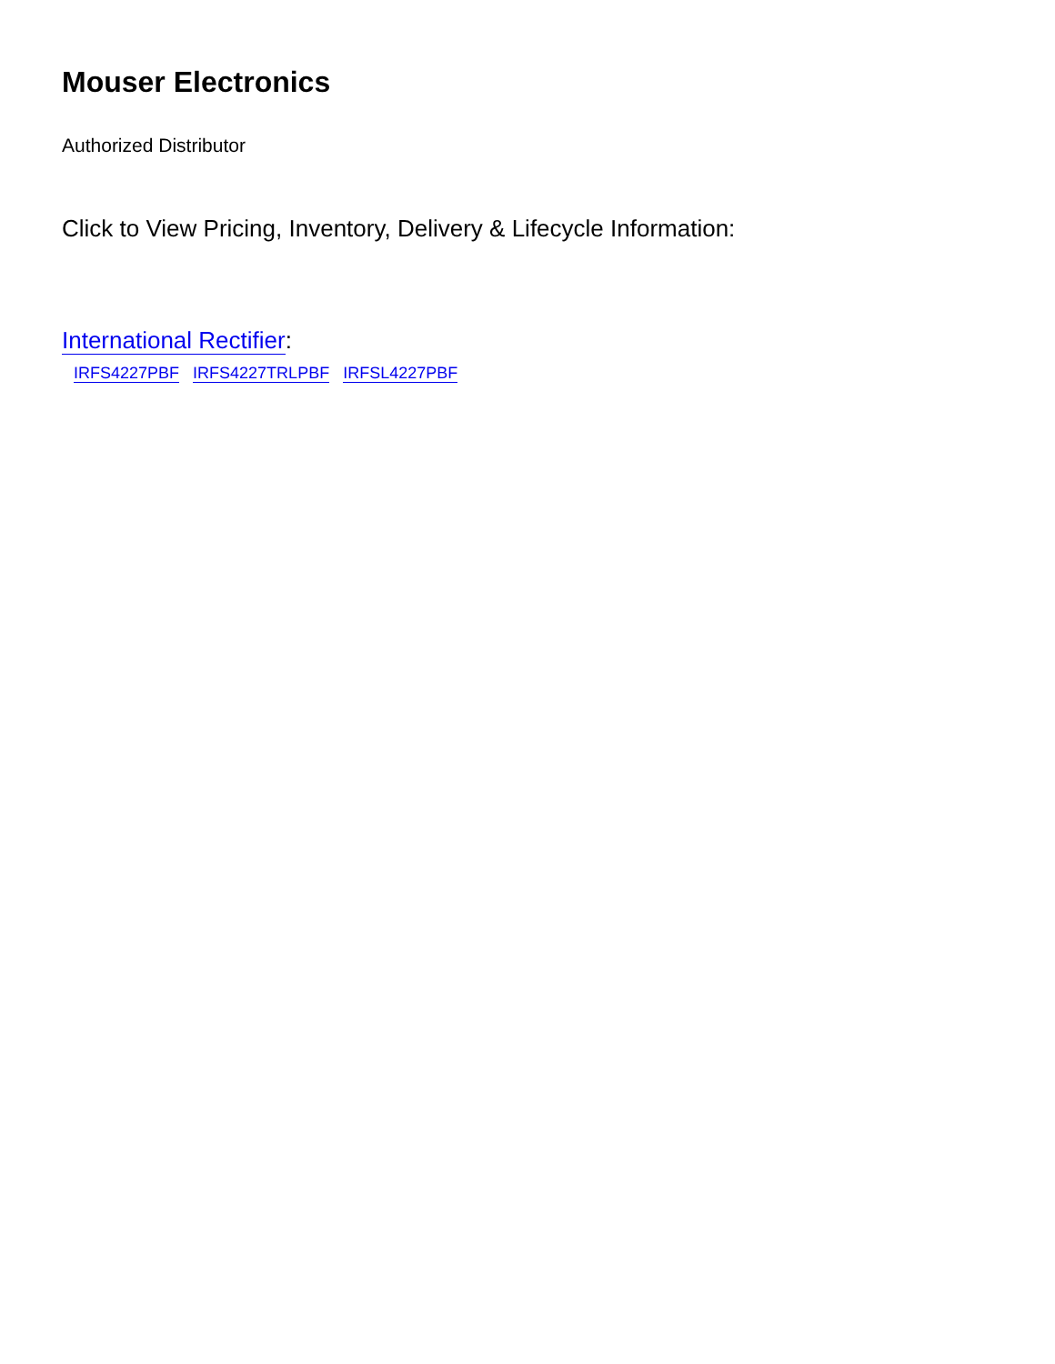Mouser Electronics
Authorized Distributor
Click to View Pricing, Inventory, Delivery & Lifecycle Information:
International Rectifier:
IRFS4227PBF IRFS4227TRLPBF IRFSL4227PBF